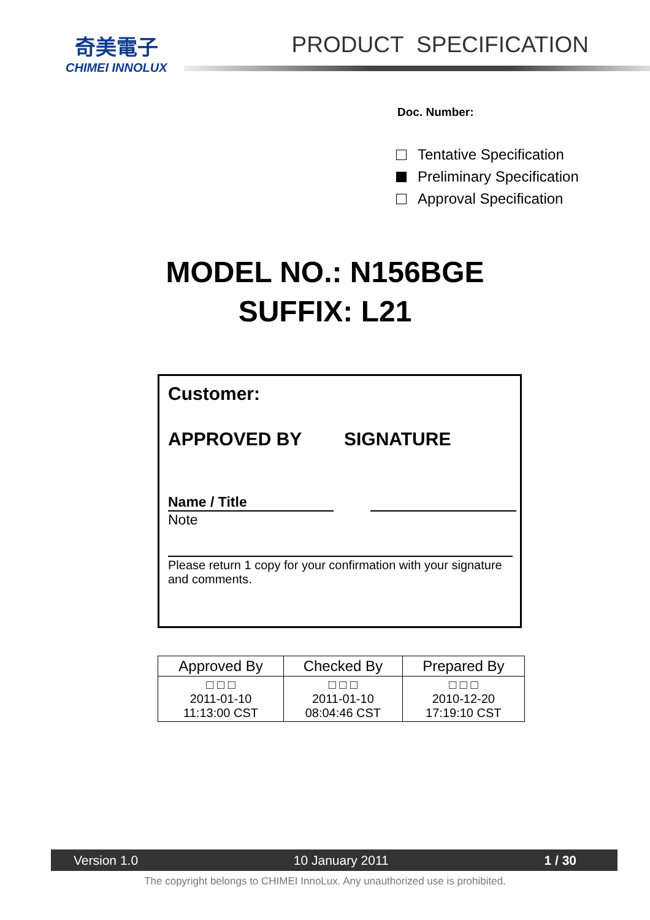奇美電子
CHIMEI INNOLUX
PRODUCT SPECIFICATION
Doc. Number:
Tentative Specification
Preliminary Specification
Approval Specification
MODEL NO.: N156BGE
SUFFIX: L21
Customer:
APPROVED BY SIGNATURE
Name / Title
Note
Please return 1 copy for your confirmation with your signature and comments.
| Approved By | Checked By | Prepared By |
| --- | --- | --- |
| □ □ □ 2011-01-10 11:13:00 CST | □ □ □ 2011-01-10 08:04:46 CST | □ □ □ 2010-12-20 17:19:10 CST |
Version 1.0 10 January 2011 1 / 30
The copyright belongs to CHIMEI InnoLux. Any unauthorized use is prohibited.